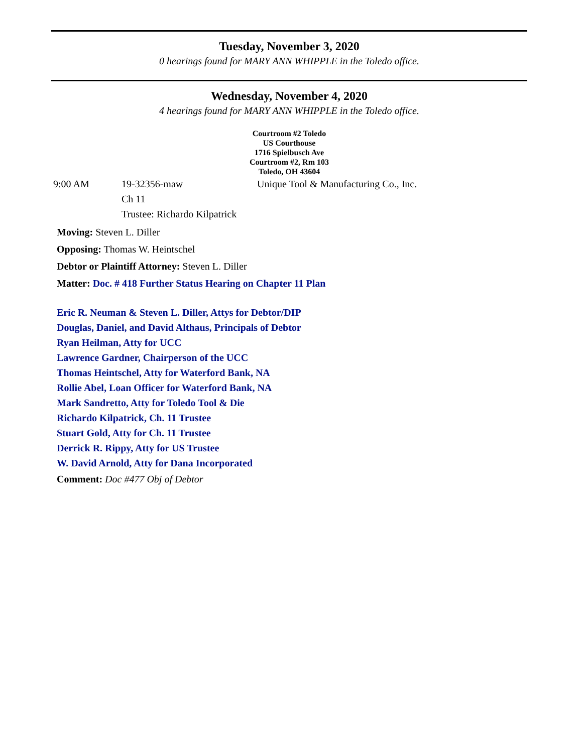Tuesday, November 3, 2020
0 hearings found for MARY ANN WHIPPLE in the Toledo office.
Wednesday, November 4, 2020
4 hearings found for MARY ANN WHIPPLE in the Toledo office.
Courtroom #2 Toledo
US Courthouse
1716 Spielbusch Ave
Courtroom #2, Rm 103
Toledo, OH 43604
9:00 AM 19-32356-maw
Ch 11
Trustee: Richardo Kilpatrick
Unique Tool & Manufacturing Co., Inc.
Moving: Steven L. Diller
Opposing: Thomas W. Heintschel
Debtor or Plaintiff Attorney: Steven L. Diller
Matter: Doc. # 418 Further Status Hearing on Chapter 11 Plan
Eric R. Neuman & Steven L. Diller, Attys for Debtor/DIP
Douglas, Daniel, and David Althaus, Principals of Debtor
Ryan Heilman, Atty for UCC
Lawrence Gardner, Chairperson of the UCC
Thomas Heintschel, Atty for Waterford Bank, NA
Rollie Abel, Loan Officer for Waterford Bank, NA
Mark Sandretto, Atty for Toledo Tool & Die
Richardo Kilpatrick, Ch. 11 Trustee
Stuart Gold, Atty for Ch. 11 Trustee
Derrick R. Rippy, Atty for US Trustee
W. David Arnold, Atty for Dana Incorporated
Comment: Doc #477 Obj of Debtor